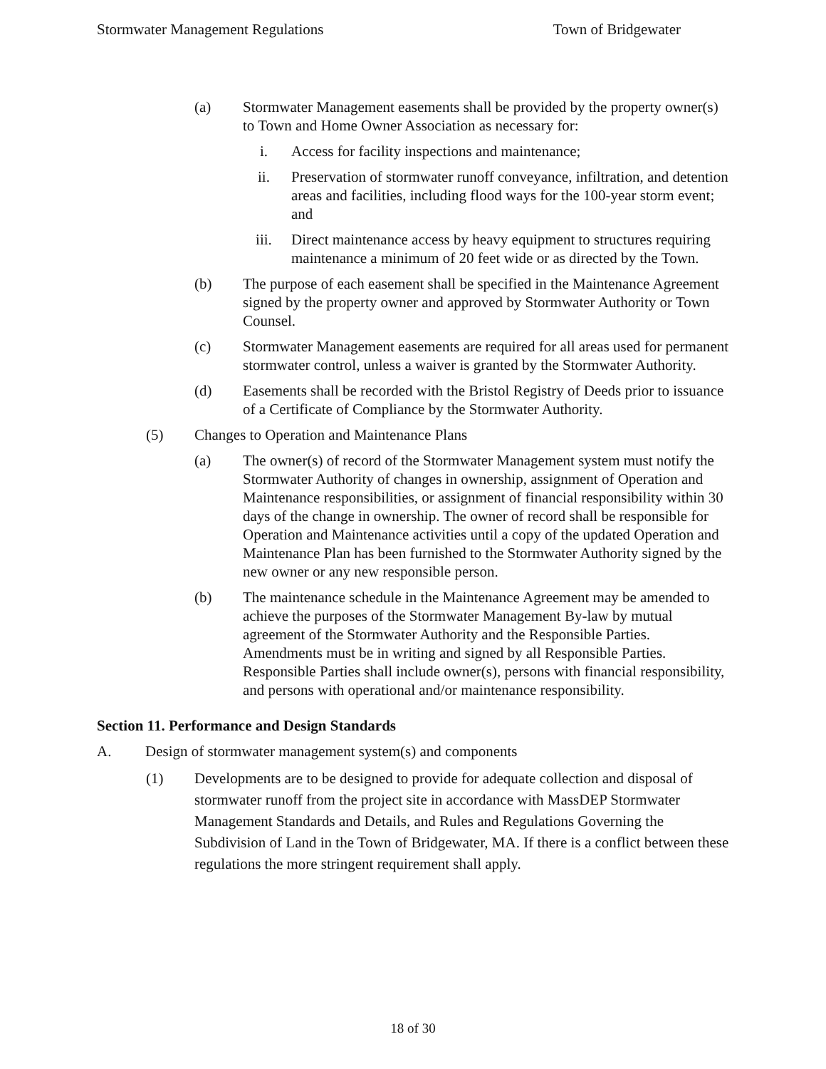Stormwater Management Regulations Town of Bridgewater
(a) Stormwater Management easements shall be provided by the property owner(s) to Town and Home Owner Association as necessary for:
i. Access for facility inspections and maintenance;
ii. Preservation of stormwater runoff conveyance, infiltration, and detention areas and facilities, including flood ways for the 100-year storm event; and
iii. Direct maintenance access by heavy equipment to structures requiring maintenance a minimum of 20 feet wide or as directed by the Town.
(b) The purpose of each easement shall be specified in the Maintenance Agreement signed by the property owner and approved by Stormwater Authority or Town Counsel.
(c) Stormwater Management easements are required for all areas used for permanent stormwater control, unless a waiver is granted by the Stormwater Authority.
(d) Easements shall be recorded with the Bristol Registry of Deeds prior to issuance of a Certificate of Compliance by the Stormwater Authority.
(5) Changes to Operation and Maintenance Plans
(a) The owner(s) of record of the Stormwater Management system must notify the Stormwater Authority of changes in ownership, assignment of Operation and Maintenance responsibilities, or assignment of financial responsibility within 30 days of the change in ownership. The owner of record shall be responsible for Operation and Maintenance activities until a copy of the updated Operation and Maintenance Plan has been furnished to the Stormwater Authority signed by the new owner or any new responsible person.
(b) The maintenance schedule in the Maintenance Agreement may be amended to achieve the purposes of the Stormwater Management By-law by mutual agreement of the Stormwater Authority and the Responsible Parties. Amendments must be in writing and signed by all Responsible Parties. Responsible Parties shall include owner(s), persons with financial responsibility, and persons with operational and/or maintenance responsibility.
Section 11. Performance and Design Standards
A. Design of stormwater management system(s) and components
(1) Developments are to be designed to provide for adequate collection and disposal of stormwater runoff from the project site in accordance with MassDEP Stormwater Management Standards and Details, and Rules and Regulations Governing the Subdivision of Land in the Town of Bridgewater, MA. If there is a conflict between these regulations the more stringent requirement shall apply.
18 of 30